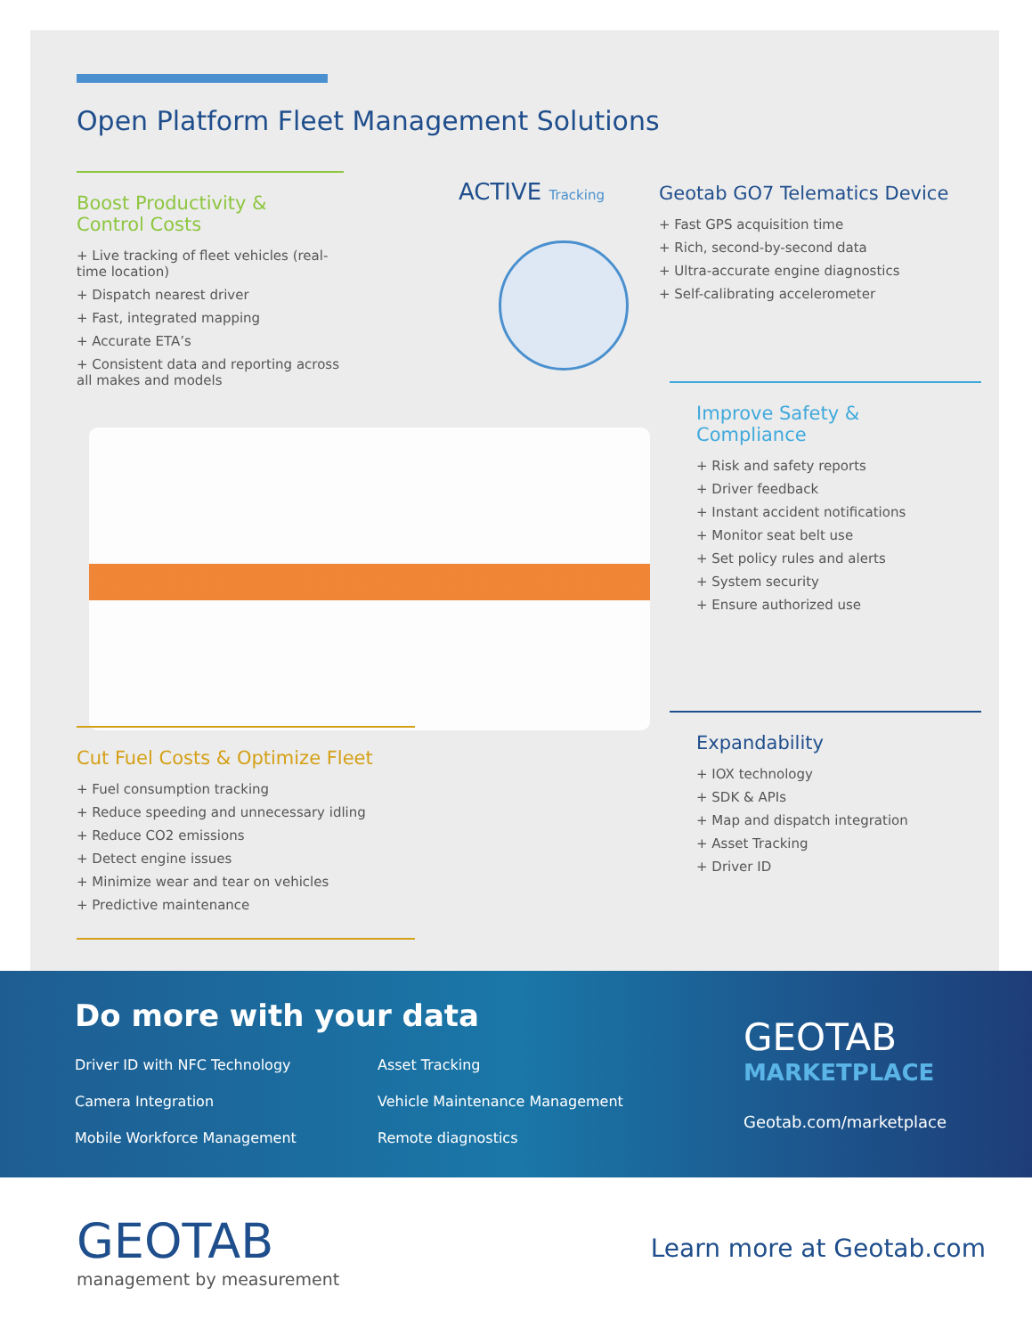Open Platform Fleet Management Solutions
Boost Productivity &
Control Costs
+ Live tracking of fleet vehicles (real-time location)
+ Dispatch nearest driver
+ Fast, integrated mapping
+ Accurate ETA’s
+ Consistent data and reporting across all makes and models
ACTIVE Tracking
Geotab GO7 Telematics Device
+ Fast GPS acquisition time
+ Rich, second-by-second data
+ Ultra-accurate engine diagnostics
+ Self-calibrating accelerometer
Improve Safety &
Compliance
+ Risk and safety reports
+ Driver feedback
+ Instant accident notifications
+ Monitor seat belt use
+ Set policy rules and alerts
+ System security
+ Ensure authorized use
Expandability
+ IOX technology
+ SDK & APIs
+ Map and dispatch integration
+ Asset Tracking
+ Driver ID
Cut Fuel Costs & Optimize Fleet
+ Fuel consumption tracking
+ Reduce speeding and unnecessary idling
+ Reduce CO2 emissions
+ Detect engine issues
+ Minimize wear and tear on vehicles
+ Predictive maintenance
Do more with your data
Driver ID with NFC Technology
Asset Tracking
Camera Integration
Vehicle Maintenance Management
Mobile Workforce Management
Remote diagnostics
GEOTAB
MARKETPLACE
Geotab.com/marketplace
GEOTAB
management by measurement
Learn more at Geotab.com